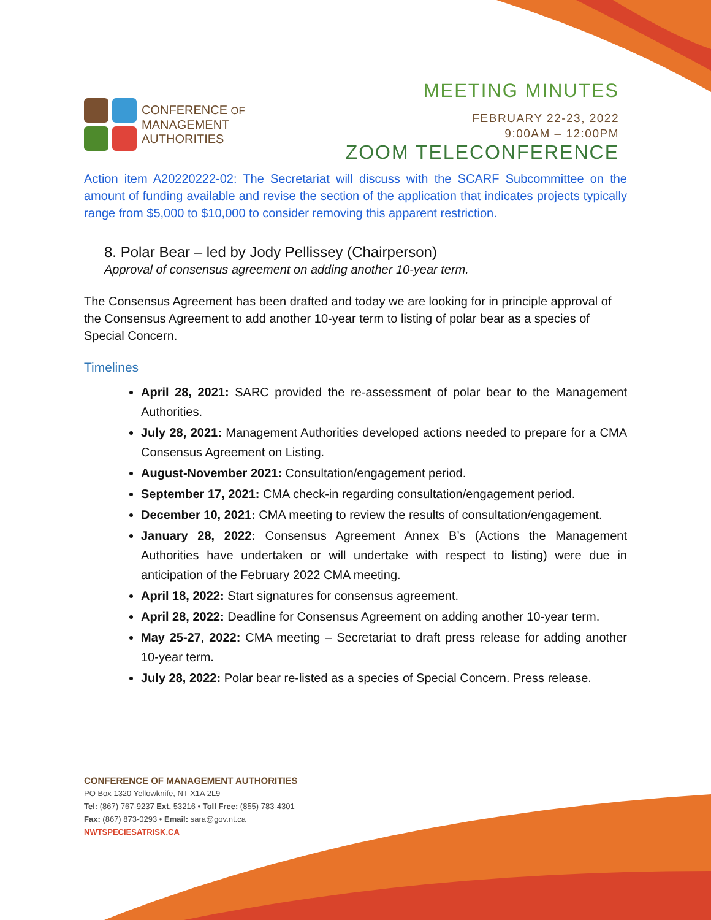CONFERENCE OF
MANAGEMENT
AUTHORITIES
MEETING MINUTES
FEBRUARY 22-23, 2022
9:00AM – 12:00PM
ZOOM TELECONFERENCE
Action item A20220222-02: The Secretariat will discuss with the SCARF Subcommittee on the amount of funding available and revise the section of the application that indicates projects typically range from $5,000 to $10,000 to consider removing this apparent restriction.
8. Polar Bear – led by Jody Pellissey (Chairperson)
Approval of consensus agreement on adding another 10-year term.
The Consensus Agreement has been drafted and today we are looking for in principle approval of the Consensus Agreement to add another 10-year term to listing of polar bear as a species of Special Concern.
Timelines
April 28, 2021: SARC provided the re-assessment of polar bear to the Management Authorities.
July 28, 2021: Management Authorities developed actions needed to prepare for a CMA Consensus Agreement on Listing.
August-November 2021: Consultation/engagement period.
September 17, 2021: CMA check-in regarding consultation/engagement period.
December 10, 2021: CMA meeting to review the results of consultation/engagement.
January 28, 2022: Consensus Agreement Annex B’s (Actions the Management Authorities have undertaken or will undertake with respect to listing) were due in anticipation of the February 2022 CMA meeting.
April 18, 2022: Start signatures for consensus agreement.
April 28, 2022: Deadline for Consensus Agreement on adding another 10-year term.
May 25-27, 2022: CMA meeting – Secretariat to draft press release for adding another 10-year term.
July 28, 2022: Polar bear re-listed as a species of Special Concern. Press release.
CONFERENCE OF MANAGEMENT AUTHORITIES
PO Box 1320 Yellowknife, NT X1A 2L9
Tel: (867) 767-9237 Ext. 53216 • Toll Free: (855) 783-4301
Fax: (867) 873-0293 • Email: sara@gov.nt.ca
NWTSPECIESATRISK.CA